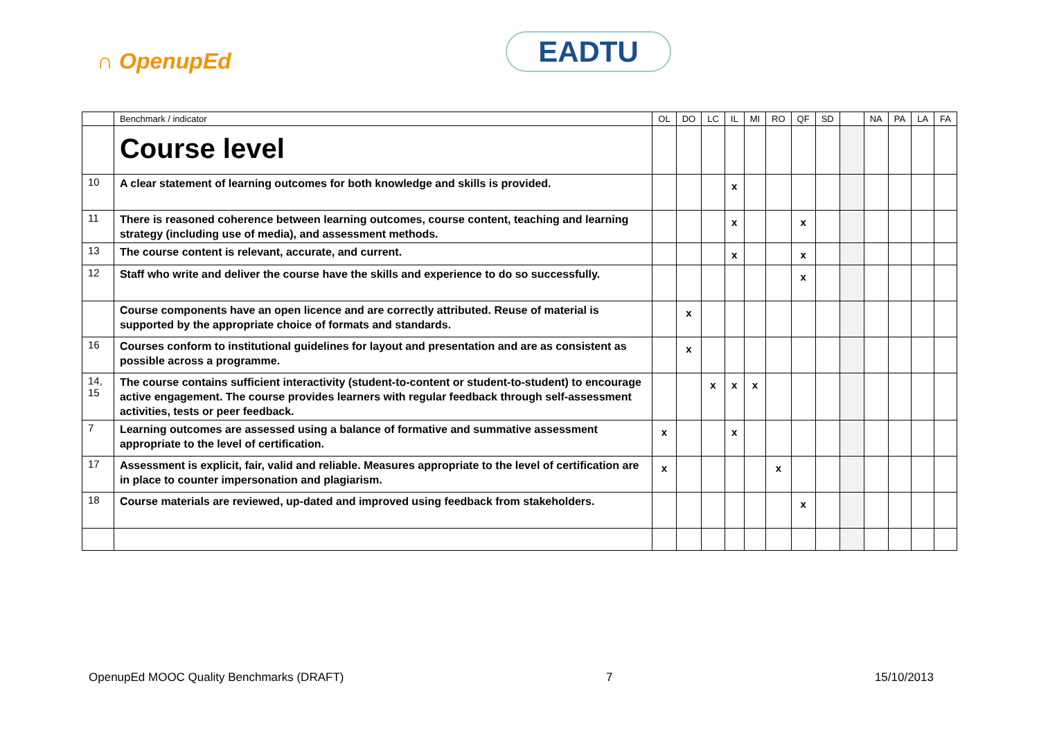∩ OpenupEd EADTU
| | Benchmark / indicator | OL | DO | LC | IL | MI | RO | QF | SD | | NA | PA | LA | FA |
| --- | --- | --- | --- | --- | --- | --- | --- | --- | --- | --- | --- | --- | --- | --- |
| | Course level | | | | | | | | | | | | | |
| 10 | A clear statement of learning outcomes for both knowledge and skills is provided. | | | | x | | | | | | | | | |
| 11 | There is reasoned coherence between learning outcomes, course content, teaching and learning strategy (including use of media), and assessment methods. | | | | x | | | x | | | | | | |
| 13 | The course content is relevant, accurate, and current. | | | | x | | | x | | | | | | |
| 12 | Staff who write and deliver the course have the skills and experience to do so successfully. | | | | | | | x | | | | | | |
| | Course components have an open licence and are correctly attributed. Reuse of material is supported by the appropriate choice of formats and standards. | | x | | | | | | | | | | | |
| 16 | Courses conform to institutional guidelines for layout and presentation and are as consistent as possible across a programme. | | x | | | | | | | | | | | |
| 14, 15 | The course contains sufficient interactivity (student-to-content or student-to-student) to encourage active engagement. The course provides learners with regular feedback through self-assessment activities, tests or peer feedback. | | | x | x | x | | | | | | | | |
| 7 | Learning outcomes are assessed using a balance of formative and summative assessment appropriate to the level of certification. | x | | | x | | | | | | | | | |
| 17 | Assessment is explicit, fair, valid and reliable. Measures appropriate to the level of certification are in place to counter impersonation and plagiarism. | x | | | | | x | | | | | | | |
| 18 | Course materials are reviewed, up-dated and improved using feedback from stakeholders. | | | | | | | x | | | | | | |
OpenupEd MOOC Quality Benchmarks (DRAFT) 7 15/10/2013